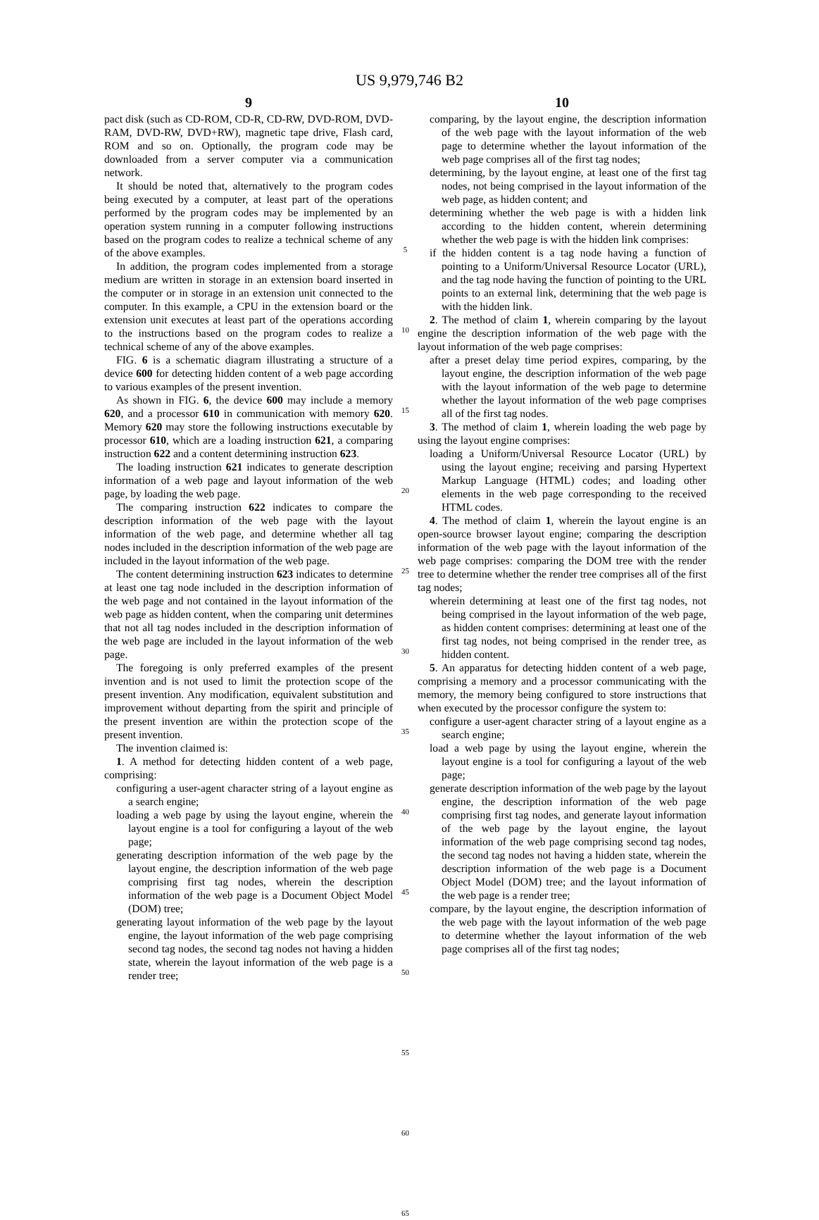US 9,979,746 B2
9
pact disk (such as CD-ROM, CD-R, CD-RW, DVD-ROM, DVD-RAM, DVD-RW, DVD+RW), magnetic tape drive, Flash card, ROM and so on. Optionally, the program code may be downloaded from a server computer via a communication network.
It should be noted that, alternatively to the program codes being executed by a computer, at least part of the operations performed by the program codes may be implemented by an operation system running in a computer following instructions based on the program codes to realize a technical scheme of any of the above examples.
In addition, the program codes implemented from a storage medium are written in storage in an extension board inserted in the computer or in storage in an extension unit connected to the computer. In this example, a CPU in the extension board or the extension unit executes at least part of the operations according to the instructions based on the program codes to realize a technical scheme of any of the above examples.
FIG. 6 is a schematic diagram illustrating a structure of a device 600 for detecting hidden content of a web page according to various examples of the present invention.
As shown in FIG. 6, the device 600 may include a memory 620, and a processor 610 in communication with memory 620. Memory 620 may store the following instructions executable by processor 610, which are a loading instruction 621, a comparing instruction 622 and a content determining instruction 623.
The loading instruction 621 indicates to generate description information of a web page and layout information of the web page, by loading the web page.
The comparing instruction 622 indicates to compare the description information of the web page with the layout information of the web page, and determine whether all tag nodes included in the description information of the web page are included in the layout information of the web page.
The content determining instruction 623 indicates to determine at least one tag node included in the description information of the web page and not contained in the layout information of the web page as hidden content, when the comparing unit determines that not all tag nodes included in the description information of the web page are included in the layout information of the web page.
The foregoing is only preferred examples of the present invention and is not used to limit the protection scope of the present invention. Any modification, equivalent substitution and improvement without departing from the spirit and principle of the present invention are within the protection scope of the present invention.
The invention claimed is:
1. A method for detecting hidden content of a web page, comprising:
configuring a user-agent character string of a layout engine as a search engine;
loading a web page by using the layout engine, wherein the layout engine is a tool for configuring a layout of the web page;
generating description information of the web page by the layout engine, the description information of the web page comprising first tag nodes, wherein the description information of the web page is a Document Object Model (DOM) tree;
generating layout information of the web page by the layout engine, the layout information of the web page comprising second tag nodes, the second tag nodes not having a hidden state, wherein the layout information of the web page is a render tree;
5
10
15
20
25
30
35
40
45
50
55
60
65
10
comparing, by the layout engine, the description information of the web page with the layout information of the web page to determine whether the layout information of the web page comprises all of the first tag nodes;
determining, by the layout engine, at least one of the first tag nodes, not being comprised in the layout information of the web page, as hidden content; and
determining whether the web page is with a hidden link according to the hidden content, wherein determining whether the web page is with the hidden link comprises:
if the hidden content is a tag node having a function of pointing to a Uniform/Universal Resource Locator (URL), and the tag node having the function of pointing to the URL points to an external link, determining that the web page is with the hidden link.
2. The method of claim 1, wherein comparing by the layout engine the description information of the web page with the layout information of the web page comprises:
after a preset delay time period expires, comparing, by the layout engine, the description information of the web page with the layout information of the web page to determine whether the layout information of the web page comprises all of the first tag nodes.
3. The method of claim 1, wherein loading the web page by using the layout engine comprises:
loading a Uniform/Universal Resource Locator (URL) by using the layout engine; receiving and parsing Hypertext Markup Language (HTML) codes; and loading other elements in the web page corresponding to the received HTML codes.
4. The method of claim 1, wherein the layout engine is an open-source browser layout engine; comparing the description information of the web page with the layout information of the web page comprises: comparing the DOM tree with the render tree to determine whether the render tree comprises all of the first tag nodes;
wherein determining at least one of the first tag nodes, not being comprised in the layout information of the web page, as hidden content comprises: determining at least one of the first tag nodes, not being comprised in the render tree, as hidden content.
5. An apparatus for detecting hidden content of a web page, comprising a memory and a processor communicating with the memory, the memory being configured to store instructions that when executed by the processor configure the system to:
configure a user-agent character string of a layout engine as a search engine;
load a web page by using the layout engine, wherein the layout engine is a tool for configuring a layout of the web page;
generate description information of the web page by the layout engine, the description information of the web page comprising first tag nodes, and generate layout information of the web page by the layout engine, the layout information of the web page comprising second tag nodes, the second tag nodes not having a hidden state, wherein the description information of the web page is a Document Object Model (DOM) tree; and the layout information of the web page is a render tree;
compare, by the layout engine, the description information of the web page with the layout information of the web page to determine whether the layout information of the web page comprises all of the first tag nodes;